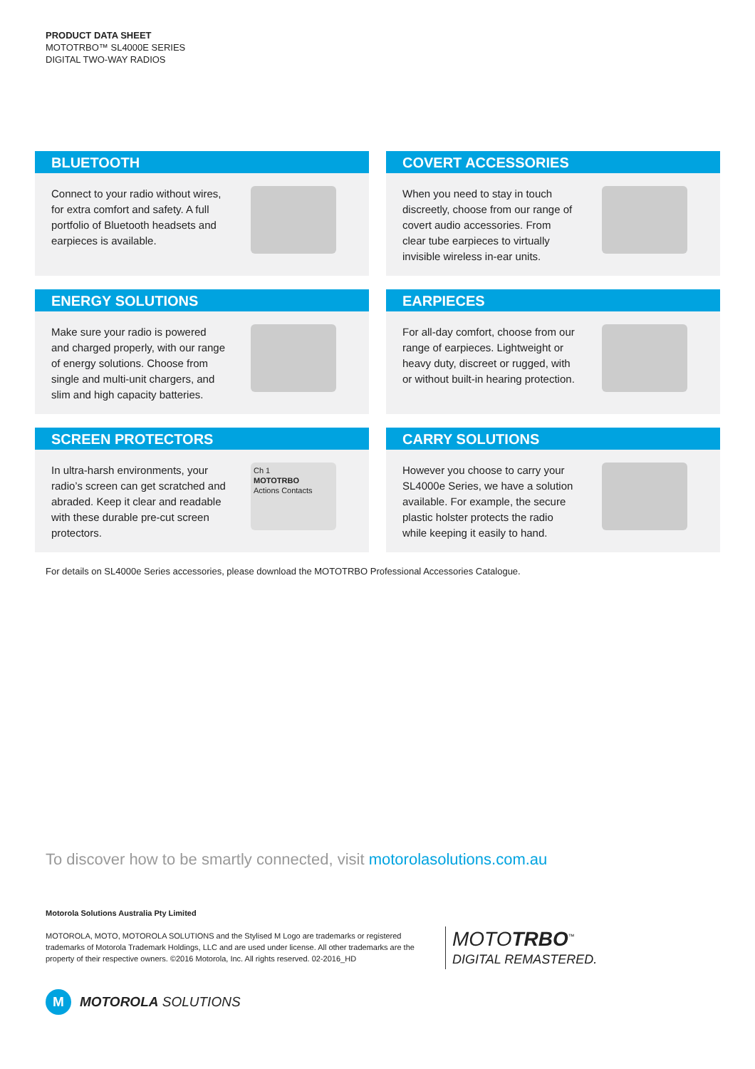PRODUCT DATA SHEET
MOTOTRBO™ SL4000E SERIES
DIGITAL TWO-WAY RADIOS
BLUETOOTH
Connect to your radio without wires, for extra comfort and safety. A full portfolio of Bluetooth headsets and earpieces is available.
COVERT ACCESSORIES
When you need to stay in touch discreetly, choose from our range of covert audio accessories. From clear tube earpieces to virtually invisible wireless in-ear units.
ENERGY SOLUTIONS
Make sure your radio is powered and charged properly, with our range of energy solutions. Choose from single and multi-unit chargers, and slim and high capacity batteries.
EARPIECES
For all-day comfort, choose from our range of earpieces. Lightweight or heavy duty, discreet or rugged, with or without built-in hearing protection.
SCREEN PROTECTORS
In ultra-harsh environments, your radio’s screen can get scratched and abraded. Keep it clear and readable with these durable pre-cut screen protectors.
Ch 1
MOTOTRBO
Actions Contacts
CARRY SOLUTIONS
However you choose to carry your SL4000e Series, we have a solution available. For example, the secure plastic holster protects the radio while keeping it easily to hand.
For details on SL4000e Series accessories, please download the MOTOTRBO Professional Accessories Catalogue.
To discover how to be smartly connected, visit motorolasolutions.com.au
Motorola Solutions Australia Pty Limited
MOTOROLA, MOTO, MOTOROLA SOLUTIONS and the Stylised M Logo are trademarks or registered trademarks of Motorola Trademark Holdings, LLC and are used under license. All other trademarks are the property of their respective owners. ©2016 Motorola, Inc. All rights reserved. 02-2016_HD
MOTOTRBO<sup>™</sup>
DIGITAL REMASTERED.
M
MOTOROLA SOLUTIONS